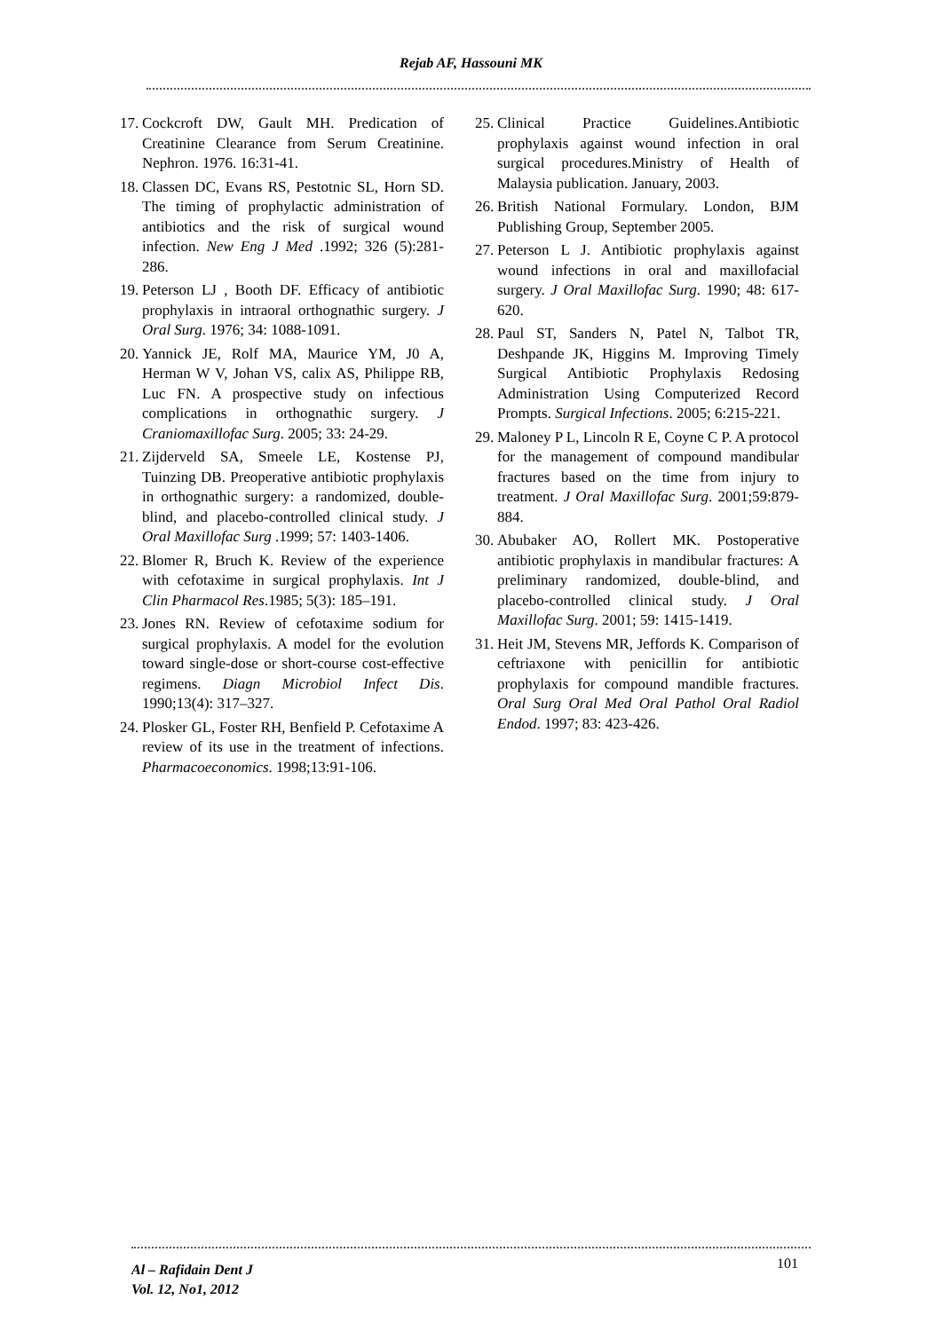Rejab AF, Hassouni MK
17. Cockcroft DW, Gault MH. Predication of Creatinine Clearance from Serum Creatinine. Nephron. 1976. 16:31-41.
18. Classen DC, Evans RS, Pestotnic SL, Horn SD. The timing of prophylactic administration of antibiotics and the risk of surgical wound infection. New Eng J Med .1992; 326 (5):281-286.
19. Peterson LJ , Booth DF. Efficacy of antibiotic prophylaxis in intraoral orthognathic surgery. J Oral Surg. 1976; 34: 1088-1091.
20. Yannick JE, Rolf MA, Maurice YM, J0 A, Herman W V, Johan VS, calix AS, Philippe RB, Luc FN. A prospective study on infectious complications in orthognathic surgery. J Craniomaxillofac Surg. 2005; 33: 24-29.
21. Zijderveld SA, Smeele LE, Kostense PJ, Tuinzing DB. Preoperative antibiotic prophylaxis in orthognathic surgery: a randomized, double-blind, and placebo-controlled clinical study. J Oral Maxillofac Surg .1999; 57: 1403-1406.
22. Blomer R, Bruch K. Review of the experience with cefotaxime in surgical prophylaxis. Int J Clin Pharmacol Res.1985; 5(3): 185–191.
23. Jones RN. Review of cefotaxime sodium for surgical prophylaxis. A model for the evolution toward single-dose or short-course cost-effective regimens. Diagn Microbiol Infect Dis. 1990;13(4): 317–327.
24. Plosker GL, Foster RH, Benfield P. Cefotaxime A review of its use in the treatment of infections. Pharmacoeconomics. 1998;13:91-106.
25. Clinical Practice Guidelines.Antibiotic prophylaxis against wound infection in oral surgical procedures.Ministry of Health of Malaysia publication. January, 2003.
26. British National Formulary. London, BJM Publishing Group, September 2005.
27. Peterson L J. Antibiotic prophylaxis against wound infections in oral and maxillofacial surgery. J Oral Maxillofac Surg. 1990; 48: 617-620.
28. Paul ST, Sanders N, Patel N, Talbot TR, Deshpande JK, Higgins M. Improving Timely Surgical Antibiotic Prophylaxis Redosing Administration Using Computerized Record Prompts. Surgical Infections. 2005; 6:215-221.
29. Maloney P L, Lincoln R E, Coyne C P. A protocol for the management of compound mandibular fractures based on the time from injury to treatment. J Oral Maxillofac Surg. 2001;59:879-884.
30. Abubaker AO, Rollert MK. Postoperative antibiotic prophylaxis in mandibular fractures: A preliminary randomized, double-blind, and placebo-controlled clinical study. J Oral Maxillofac Surg. 2001; 59: 1415-1419.
31. Heit JM, Stevens MR, Jeffords K. Comparison of ceftriaxone with penicillin for antibiotic prophylaxis for compound mandible fractures. Oral Surg Oral Med Oral Pathol Oral Radiol Endod. 1997; 83: 423-426.
Al – Rafidain Dent J
Vol. 12, No1, 2012
101